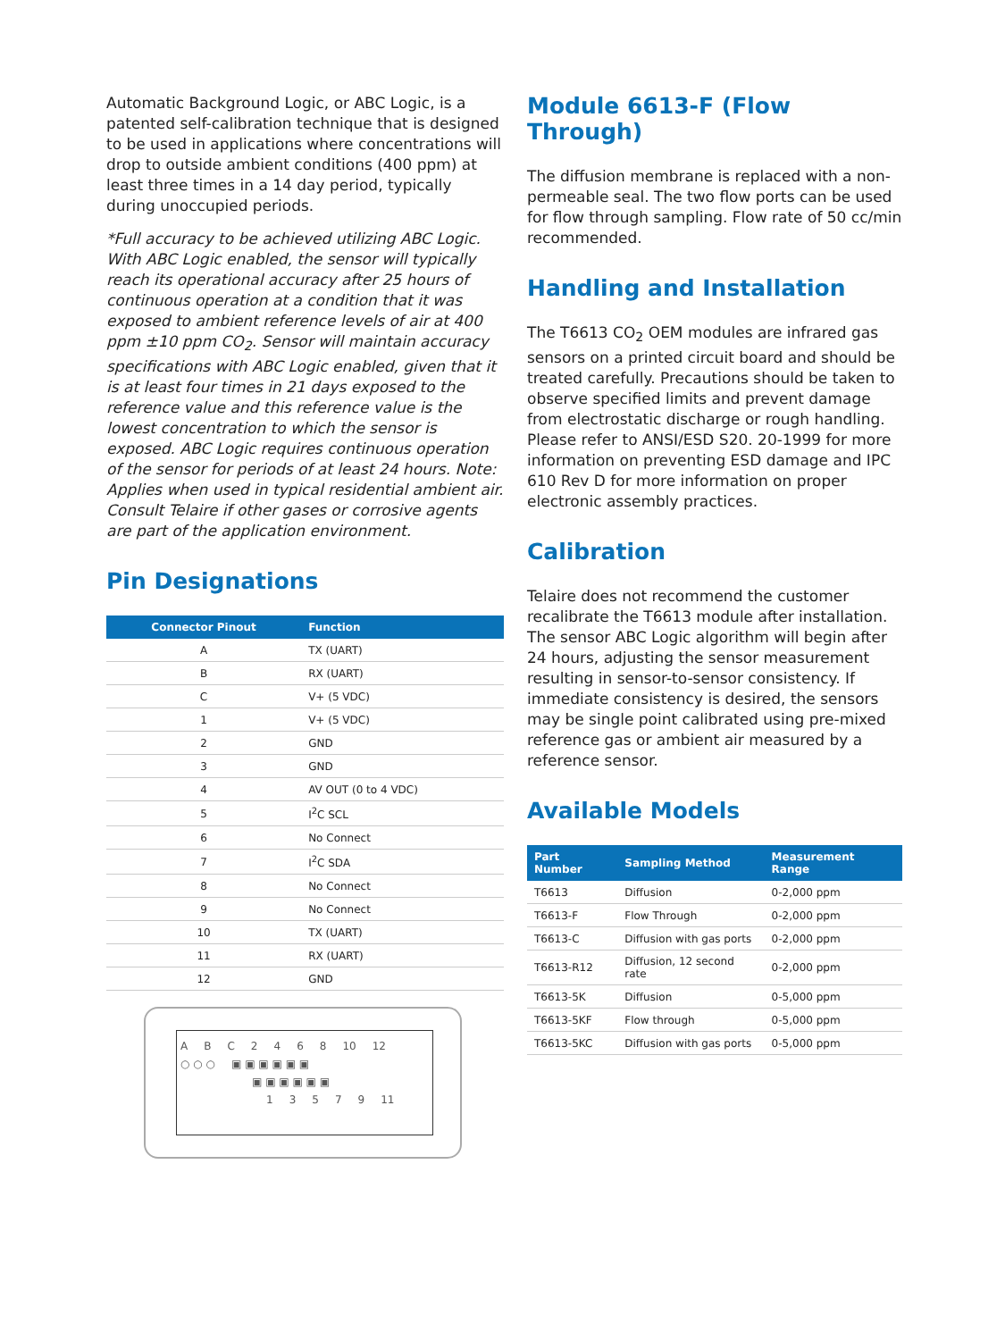Automatic Background Logic, or ABC Logic, is a patented self-calibration technique that is designed to be used in applications where concentrations will drop to outside ambient conditions (400 ppm) at least three times in a 14 day period, typically during unoccupied periods.
*Full accuracy to be achieved utilizing ABC Logic. With ABC Logic enabled, the sensor will typically reach its operational accuracy after 25 hours of continuous operation at a condition that it was exposed to ambient reference levels of air at 400 ppm ±10 ppm CO<sub>2</sub>. Sensor will maintain accuracy specifications with ABC Logic enabled, given that it is at least four times in 21 days exposed to the reference value and this reference value is the lowest concentration to which the sensor is exposed. ABC Logic requires continuous operation of the sensor for periods of at least 24 hours. Note: Applies when used in typical residential ambient air. Consult Telaire if other gases or corrosive agents are part of the application environment.
Pin Designations
| Connector Pinout | Function |
| --- | --- |
| A | TX (UART) |
| B | RX (UART) |
| C | V+ (5 VDC) |
| 1 | V+ (5 VDC) |
| 2 | GND |
| 3 | GND |
| 4 | AV OUT (0 to 4 VDC) |
| 5 | I<sup>2</sup>C SCL |
| 6 | No Connect |
| 7 | I<sup>2</sup>C SDA |
| 8 | No Connect |
| 9 | No Connect |
| 10 | TX (UART) |
| 11 | RX (UART) |
| 12 | GND |
A B C 2 4 6 8 10 12
○ ○ ○ ▣ ▣ ▣ ▣ ▣ ▣
▣ ▣ ▣ ▣ ▣ ▣
1 3 5 7 9 11
Module 6613-F (Flow Through)
The diffusion membrane is replaced with a non-permeable seal. The two flow ports can be used for flow through sampling. Flow rate of 50 cc/min recommended.
Handling and Installation
The T6613 CO<sub>2</sub> OEM modules are infrared gas sensors on a printed circuit board and should be treated carefully. Precautions should be taken to observe specified limits and prevent damage from electrostatic discharge or rough handling. Please refer to ANSI/ESD S20. 20-1999 for more information on preventing ESD damage and IPC 610 Rev D for more information on proper electronic assembly practices.
Calibration
Telaire does not recommend the customer recalibrate the T6613 module after installation. The sensor ABC Logic algorithm will begin after 24 hours, adjusting the sensor measurement resulting in sensor-to-sensor consistency. If immediate consistency is desired, the sensors may be single point calibrated using pre-mixed reference gas or ambient air measured by a reference sensor.
Available Models
| Part Number | Sampling Method | Measurement Range |
| --- | --- | --- |
| T6613 | Diffusion | 0-2,000 ppm |
| T6613-F | Flow Through | 0-2,000 ppm |
| T6613-C | Diffusion with gas ports | 0-2,000 ppm |
| T6613-R12 | Diffusion, 12 second rate | 0-2,000 ppm |
| T6613-5K | Diffusion | 0-5,000 ppm |
| T6613-5KF | Flow through | 0-5,000 ppm |
| T6613-5KC | Diffusion with gas ports | 0-5,000 ppm |